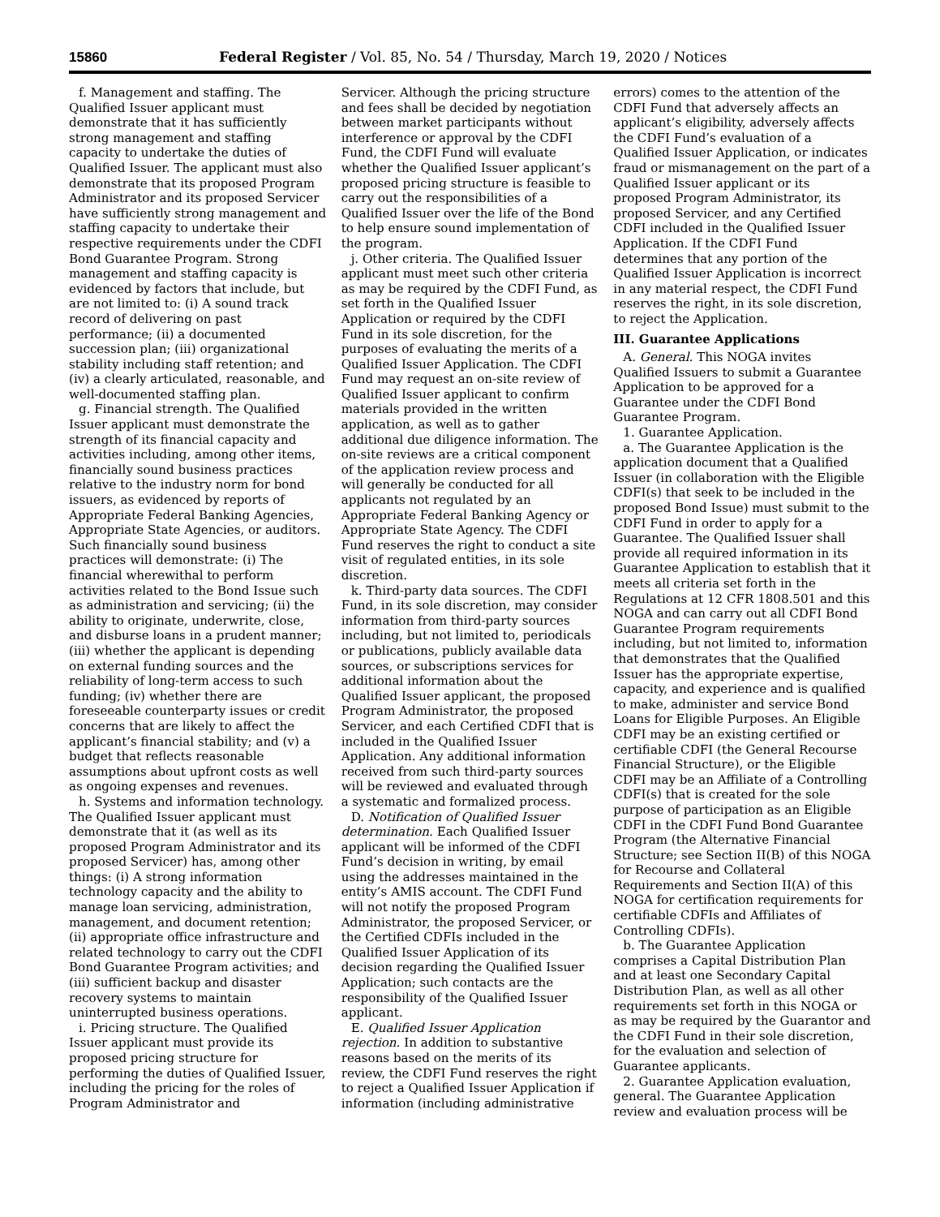15860 Federal Register / Vol. 85, No. 54 / Thursday, March 19, 2020 / Notices
f. Management and staffing. The Qualified Issuer applicant must demonstrate that it has sufficiently strong management and staffing capacity to undertake the duties of Qualified Issuer. The applicant must also demonstrate that its proposed Program Administrator and its proposed Servicer have sufficiently strong management and staffing capacity to undertake their respective requirements under the CDFI Bond Guarantee Program. Strong management and staffing capacity is evidenced by factors that include, but are not limited to: (i) A sound track record of delivering on past performance; (ii) a documented succession plan; (iii) organizational stability including staff retention; and (iv) a clearly articulated, reasonable, and well-documented staffing plan.
g. Financial strength. The Qualified Issuer applicant must demonstrate the strength of its financial capacity and activities including, among other items, financially sound business practices relative to the industry norm for bond issuers, as evidenced by reports of Appropriate Federal Banking Agencies, Appropriate State Agencies, or auditors. Such financially sound business practices will demonstrate: (i) The financial wherewithal to perform activities related to the Bond Issue such as administration and servicing; (ii) the ability to originate, underwrite, close, and disburse loans in a prudent manner; (iii) whether the applicant is depending on external funding sources and the reliability of long-term access to such funding; (iv) whether there are foreseeable counterparty issues or credit concerns that are likely to affect the applicant’s financial stability; and (v) a budget that reflects reasonable assumptions about upfront costs as well as ongoing expenses and revenues.
h. Systems and information technology. The Qualified Issuer applicant must demonstrate that it (as well as its proposed Program Administrator and its proposed Servicer) has, among other things: (i) A strong information technology capacity and the ability to manage loan servicing, administration, management, and document retention; (ii) appropriate office infrastructure and related technology to carry out the CDFI Bond Guarantee Program activities; and (iii) sufficient backup and disaster recovery systems to maintain uninterrupted business operations.
i. Pricing structure. The Qualified Issuer applicant must provide its proposed pricing structure for performing the duties of Qualified Issuer, including the pricing for the roles of Program Administrator and
Servicer. Although the pricing structure and fees shall be decided by negotiation between market participants without interference or approval by the CDFI Fund, the CDFI Fund will evaluate whether the Qualified Issuer applicant’s proposed pricing structure is feasible to carry out the responsibilities of a Qualified Issuer over the life of the Bond to help ensure sound implementation of the program.
j. Other criteria. The Qualified Issuer applicant must meet such other criteria as may be required by the CDFI Fund, as set forth in the Qualified Issuer Application or required by the CDFI Fund in its sole discretion, for the purposes of evaluating the merits of a Qualified Issuer Application. The CDFI Fund may request an on-site review of Qualified Issuer applicant to confirm materials provided in the written application, as well as to gather additional due diligence information. The on-site reviews are a critical component of the application review process and will generally be conducted for all applicants not regulated by an Appropriate Federal Banking Agency or Appropriate State Agency. The CDFI Fund reserves the right to conduct a site visit of regulated entities, in its sole discretion.
k. Third-party data sources. The CDFI Fund, in its sole discretion, may consider information from third-party sources including, but not limited to, periodicals or publications, publicly available data sources, or subscriptions services for additional information about the Qualified Issuer applicant, the proposed Program Administrator, the proposed Servicer, and each Certified CDFI that is included in the Qualified Issuer Application. Any additional information received from such third-party sources will be reviewed and evaluated through a systematic and formalized process.
D. Notification of Qualified Issuer determination. Each Qualified Issuer applicant will be informed of the CDFI Fund’s decision in writing, by email using the addresses maintained in the entity’s AMIS account. The CDFI Fund will not notify the proposed Program Administrator, the proposed Servicer, or the Certified CDFIs included in the Qualified Issuer Application of its decision regarding the Qualified Issuer Application; such contacts are the responsibility of the Qualified Issuer applicant.
E. Qualified Issuer Application rejection. In addition to substantive reasons based on the merits of its review, the CDFI Fund reserves the right to reject a Qualified Issuer Application if information (including administrative
errors) comes to the attention of the CDFI Fund that adversely affects an applicant’s eligibility, adversely affects the CDFI Fund’s evaluation of a Qualified Issuer Application, or indicates fraud or mismanagement on the part of a Qualified Issuer applicant or its proposed Program Administrator, its proposed Servicer, and any Certified CDFI included in the Qualified Issuer Application. If the CDFI Fund determines that any portion of the Qualified Issuer Application is incorrect in any material respect, the CDFI Fund reserves the right, in its sole discretion, to reject the Application.
III. Guarantee Applications
A. General. This NOGA invites Qualified Issuers to submit a Guarantee Application to be approved for a Guarantee under the CDFI Bond Guarantee Program.
1. Guarantee Application.
a. The Guarantee Application is the application document that a Qualified Issuer (in collaboration with the Eligible CDFI(s) that seek to be included in the proposed Bond Issue) must submit to the CDFI Fund in order to apply for a Guarantee. The Qualified Issuer shall provide all required information in its Guarantee Application to establish that it meets all criteria set forth in the Regulations at 12 CFR 1808.501 and this NOGA and can carry out all CDFI Bond Guarantee Program requirements including, but not limited to, information that demonstrates that the Qualified Issuer has the appropriate expertise, capacity, and experience and is qualified to make, administer and service Bond Loans for Eligible Purposes. An Eligible CDFI may be an existing certified or certifiable CDFI (the General Recourse Financial Structure), or the Eligible CDFI may be an Affiliate of a Controlling CDFI(s) that is created for the sole purpose of participation as an Eligible CDFI in the CDFI Fund Bond Guarantee Program (the Alternative Financial Structure; see Section II(B) of this NOGA for Recourse and Collateral Requirements and Section II(A) of this NOGA for certification requirements for certifiable CDFIs and Affiliates of Controlling CDFIs).
b. The Guarantee Application comprises a Capital Distribution Plan and at least one Secondary Capital Distribution Plan, as well as all other requirements set forth in this NOGA or as may be required by the Guarantor and the CDFI Fund in their sole discretion, for the evaluation and selection of Guarantee applicants.
2. Guarantee Application evaluation, general. The Guarantee Application review and evaluation process will be